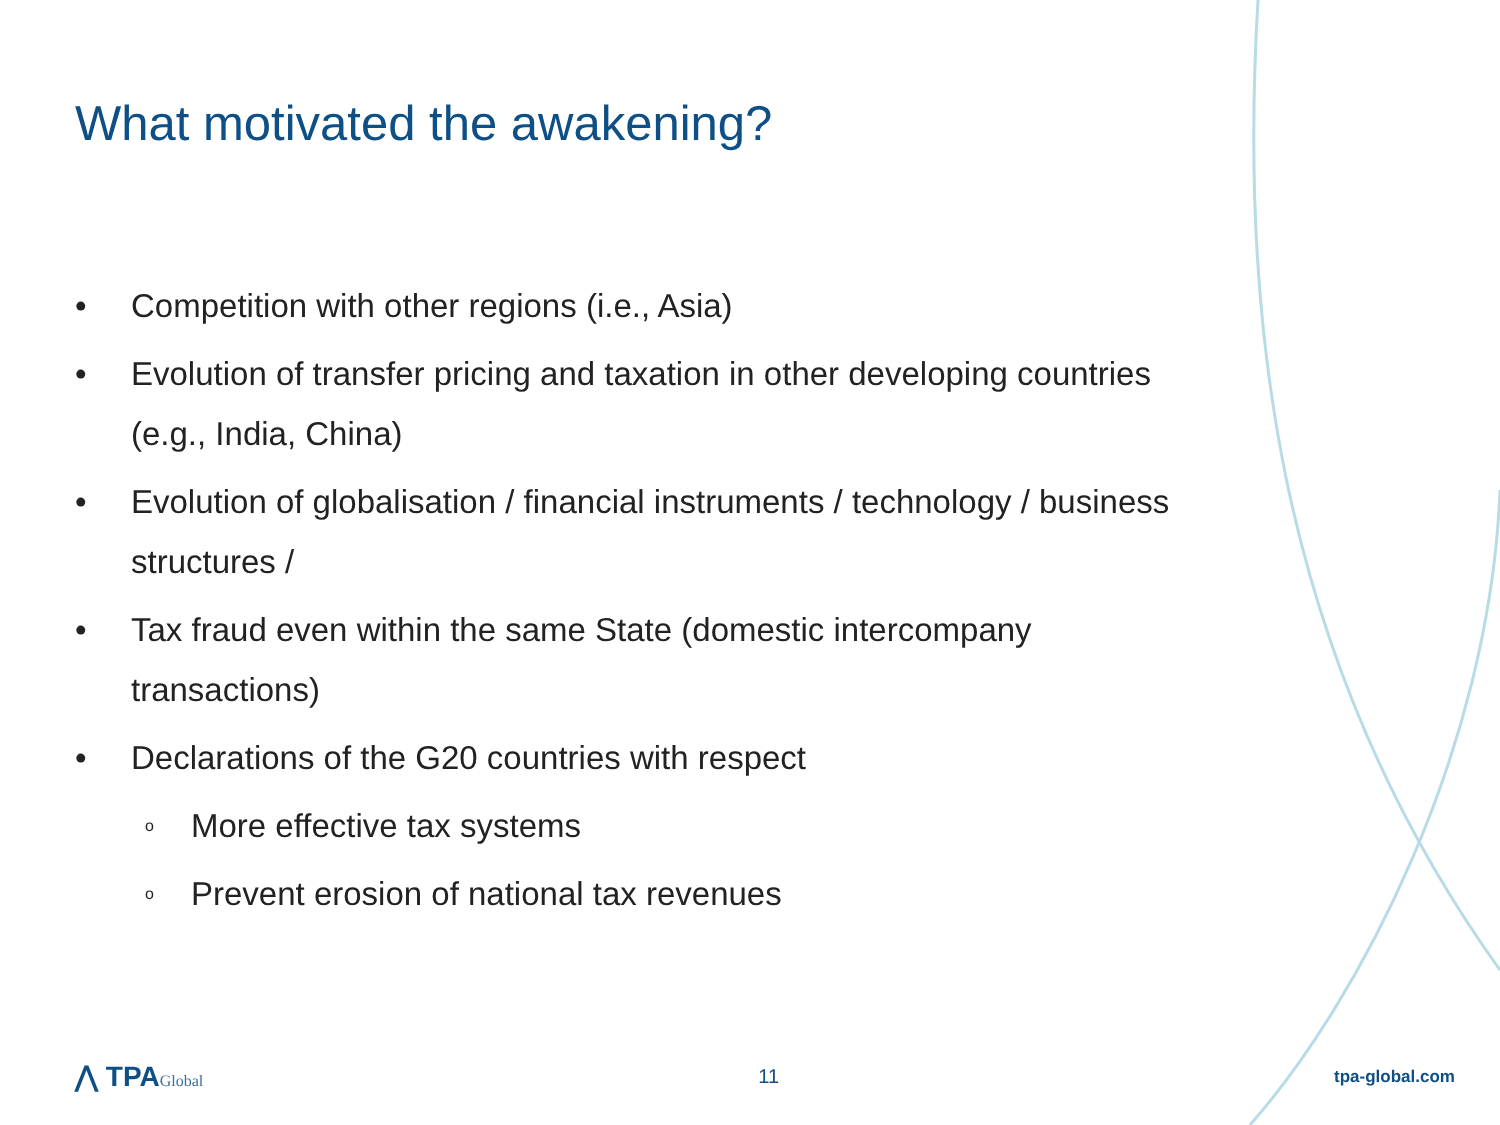What motivated the awakening?
• Competition with other regions (i.e., Asia)
• Evolution of transfer pricing and taxation in other developing countries (e.g., India, China)
• Evolution of globalisation / financial instruments / technology / business structures /
• Tax fraud even within the same State (domestic intercompany transactions)
• Declarations of the G20 countries with respect
o More effective tax systems
o Prevent erosion of national tax revenues
⋀ TPAGlobal
11
tpa-global.com